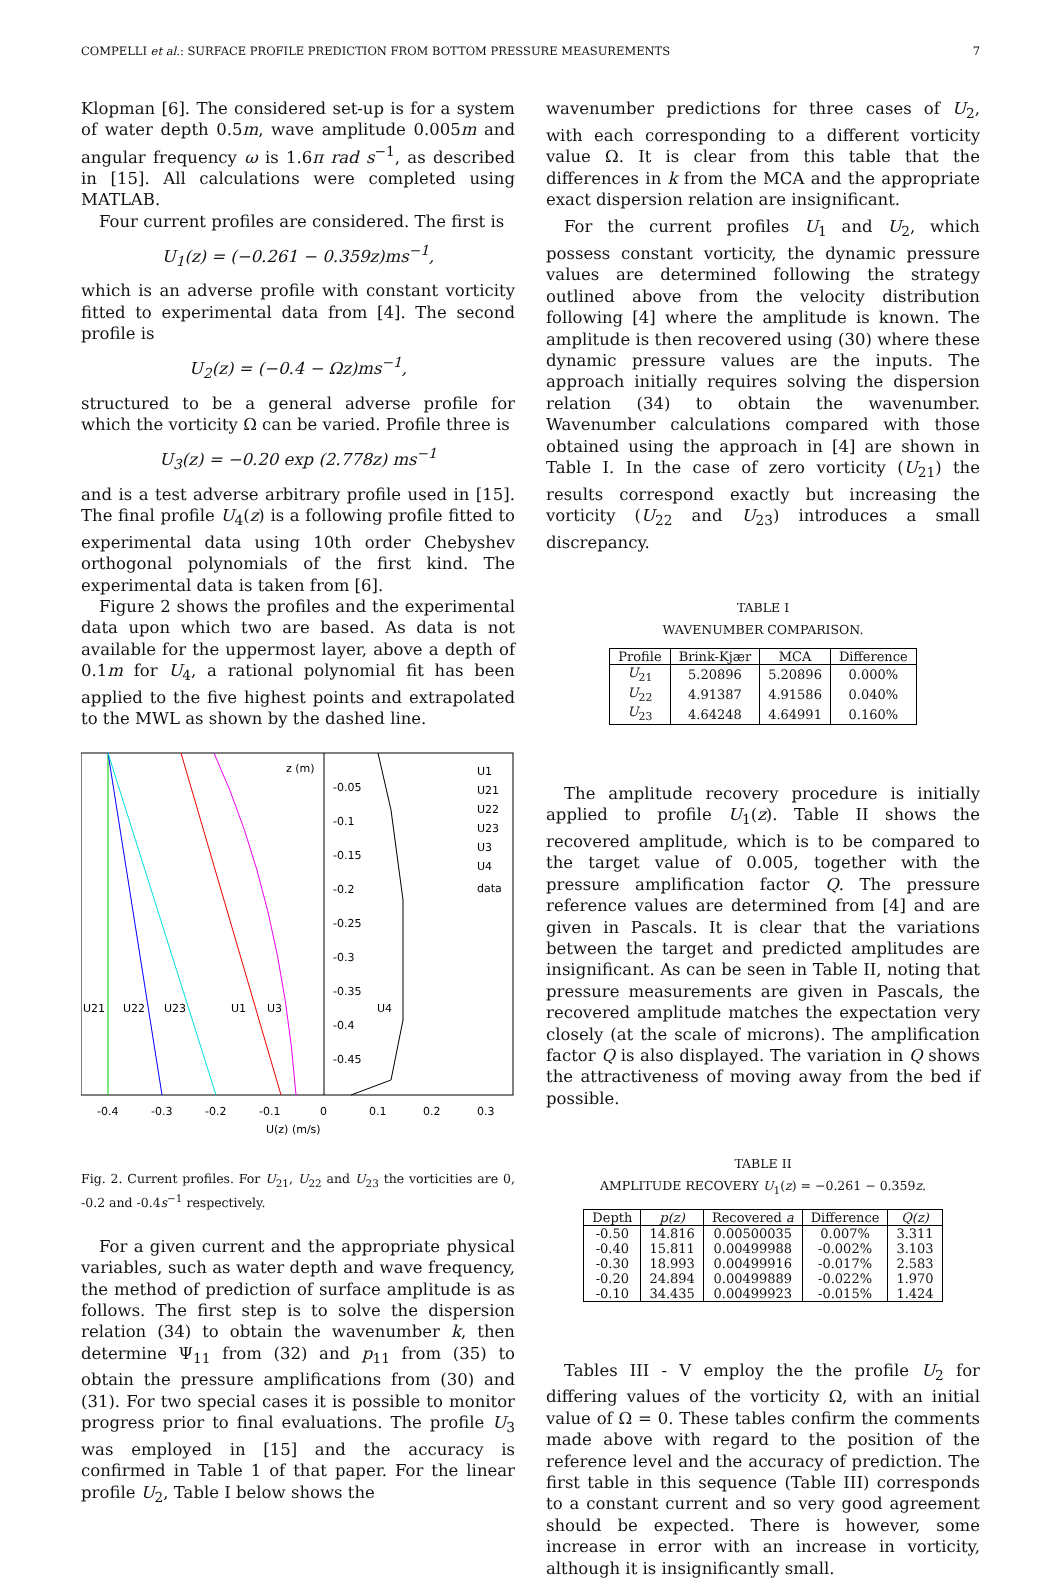COMPELLI et al.: SURFACE PROFILE PREDICTION FROM BOTTOM PRESSURE MEASUREMENTS 7
Klopman [6]. The considered set-up is for a system of water depth 0.5m, wave amplitude 0.005m and angular frequency ω is 1.6π rad s<sup>−1</sup>, as described in [15]. All calculations were completed using MATLAB.
Four current profiles are considered. The first is
U<sub>1</sub>(z) = (−0.261 − 0.359z)ms<sup>−1</sup>,
which is an adverse profile with constant vorticity fitted to experimental data from [4]. The second profile is
U<sub>2</sub>(z) = (−0.4 − Ωz)ms<sup>−1</sup>,
structured to be a general adverse profile for which the vorticity Ω can be varied. Profile three is
U<sub>3</sub>(z) = −0.20 exp (2.778z) ms<sup>−1</sup>
and is a test adverse arbitrary profile used in [15]. The final profile U<sub>4</sub>(z) is a following profile fitted to experimental data using 10th order Chebyshev orthogonal polynomials of the first kind. The experimental data is taken from [6].
Figure 2 shows the profiles and the experimental data upon which two are based. As data is not available for the uppermost layer, above a depth of 0.1m for U<sub>4</sub>, a rational polynomial fit has been applied to the five highest points and extrapolated to the MWL as shown by the dashed line.
z (m)
-0.05
-0.1
-0.15
-0.2
-0.25
-0.3
-0.35
-0.4
-0.45
U1
U21
U22
U23
U3
U4
data
U21
U22
U23
U1
U3
U4
-0.4
-0.3
-0.2
-0.1
0
0.1
0.2
0.3
U(z) (m/s)
Fig. 2. Current profiles. For U<sub>21</sub>, U<sub>22</sub> and U<sub>23</sub> the vorticities are 0, -0.2 and -0.4s<sup>−1</sup> respectively.
For a given current and the appropriate physical variables, such as water depth and wave frequency, the method of prediction of surface amplitude is as follows. The first step is to solve the dispersion relation (34) to obtain the wavenumber k, then determine Ψ<sub>11</sub> from (32) and p<sub>11</sub> from (35) to obtain the pressure amplifications from (30) and (31). For two special cases it is possible to monitor progress prior to final evaluations. The profile U<sub>3</sub> was employed in [15] and the accuracy is confirmed in Table 1 of that paper. For the linear profile U<sub>2</sub>, Table I below shows the
wavenumber predictions for three cases of U<sub>2</sub>, with each corresponding to a different vorticity value Ω. It is clear from this table that the differences in k from the MCA and the appropriate exact dispersion relation are insignificant.
For the current profiles U<sub>1</sub> and U<sub>2</sub>, which possess constant vorticity, the dynamic pressure values are determined following the strategy outlined above from the velocity distribution following [4] where the amplitude is known. The amplitude is then recovered using (30) where these dynamic pressure values are the inputs. The approach initially requires solving the dispersion relation (34) to obtain the wavenumber. Wavenumber calculations compared with those obtained using the approach in [4] are shown in Table I. In the case of zero vorticity (U<sub>21</sub>) the results correspond exactly but increasing the vorticity (U<sub>22</sub> and U<sub>23</sub>) introduces a small discrepancy.
TABLE I
WAVENUMBER COMPARISON.
| Profile | Brink-Kjær | MCA | Difference |
| --- | --- | --- | --- |
| U<sub>21</sub> | 5.20896 | 5.20896 | 0.000% |
| U<sub>22</sub> | 4.91387 | 4.91586 | 0.040% |
| U<sub>23</sub> | 4.64248 | 4.64991 | 0.160% |
The amplitude recovery procedure is initially applied to profile U<sub>1</sub>(z). Table II shows the recovered amplitude, which is to be compared to the target value of 0.005, together with the pressure amplification factor Q. The pressure reference values are determined from [4] and are given in Pascals. It is clear that the variations between the target and predicted amplitudes are insignificant. As can be seen in Table II, noting that pressure measurements are given in Pascals, the recovered amplitude matches the expectation very closely (at the scale of microns). The amplification factor Q is also displayed. The variation in Q shows the attractiveness of moving away from the bed if possible.
TABLE II
AMPLITUDE RECOVERY U<sub>1</sub>(z) = −0.261 − 0.359z.
| Depth | p(z) | Recovered a | Difference | Q(z) |
| --- | --- | --- | --- | --- |
| -0.50 | 14.816 | 0.00500035 | 0.007% | 3.311 |
| -0.40 | 15.811 | 0.00499988 | -0.002% | 3.103 |
| -0.30 | 18.993 | 0.00499916 | -0.017% | 2.583 |
| -0.20 | 24.894 | 0.00499889 | -0.022% | 1.970 |
| -0.10 | 34.435 | 0.00499923 | -0.015% | 1.424 |
Tables III - V employ the the profile U<sub>2</sub> for differing values of the vorticity Ω, with an initial value of Ω = 0. These tables confirm the comments made above with regard to the position of the reference level and the accuracy of prediction. The first table in this sequence (Table III) corresponds to a constant current and so very good agreement should be expected. There is however, some increase in error with an increase in vorticity, although it is insignificantly small.